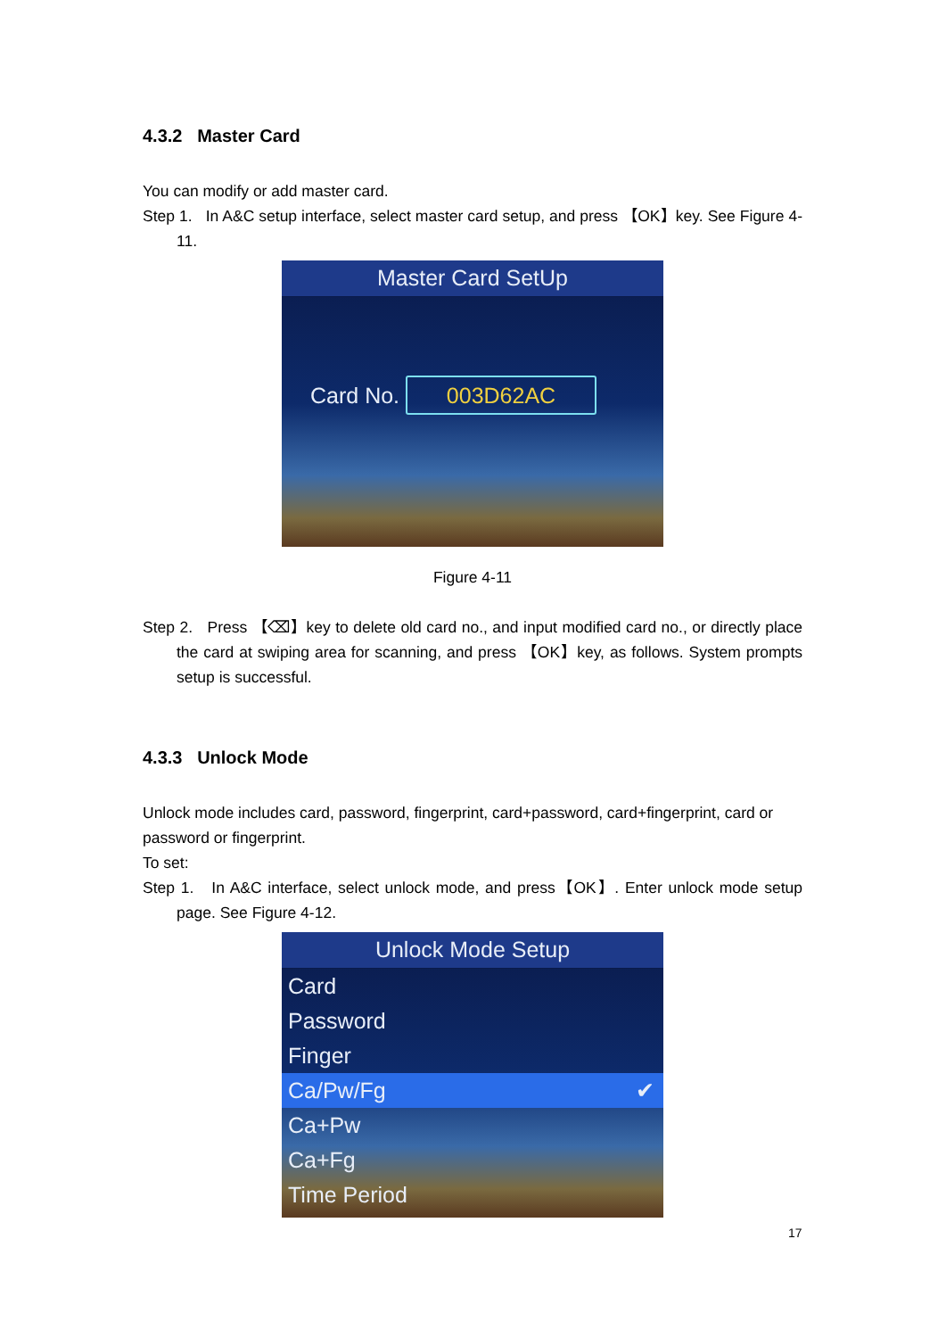4.3.2 Master Card
You can modify or add master card.
Step 1. In A&C setup interface, select master card setup, and press 【OK】key. See Figure 4-11.
Master Card SetUp
Card No. 003D62AC
Figure 4-11
Step 2. Press 【⌫】key to delete old card no., and input modified card no., or directly place the card at swiping area for scanning, and press 【OK】key, as follows. System prompts setup is successful.
4.3.3 Unlock Mode
Unlock mode includes card, password, fingerprint, card+password, card+fingerprint, card or password or fingerprint.
To set:
Step 1. In A&C interface, select unlock mode, and press【OK】. Enter unlock mode setup page. See Figure 4-12.
Unlock Mode Setup
Card
Password
Finger
Ca/Pw/Fg ✔
Ca+Pw
Ca+Fg
Time Period
17